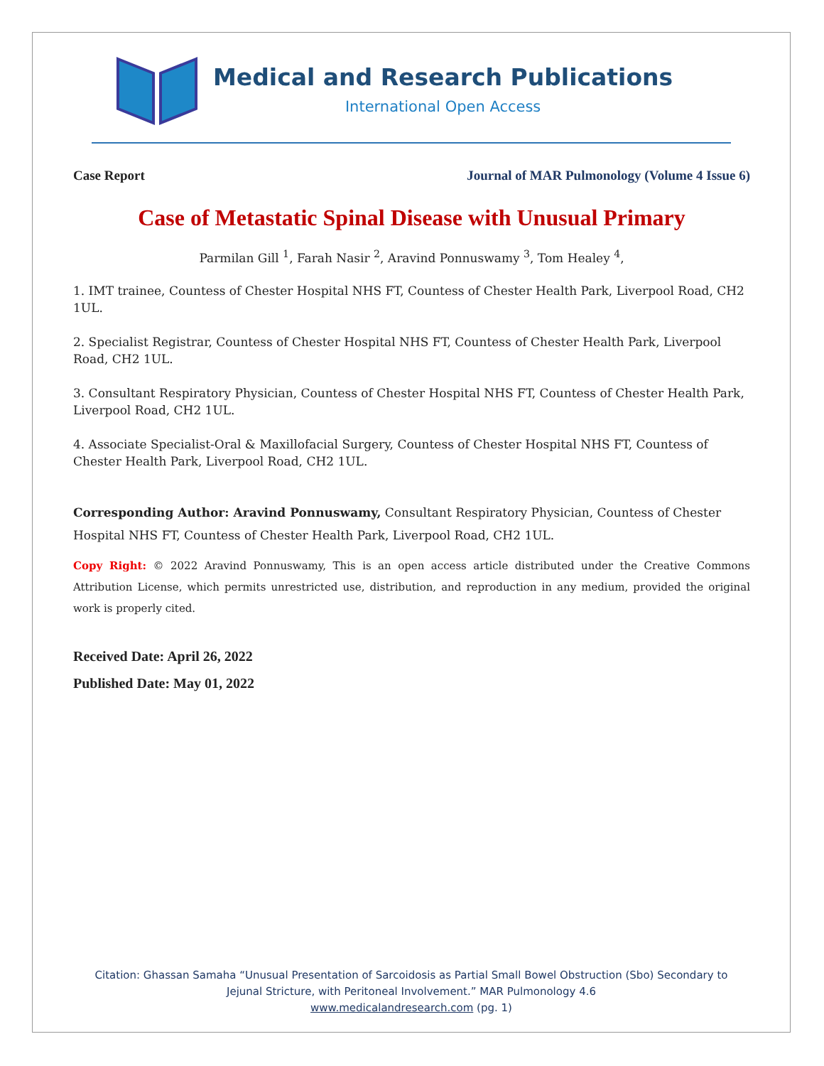Medical and Research Publications
International Open Access
Case Report Journal of MAR Pulmonology (Volume 4 Issue 6)
Case of Metastatic Spinal Disease with Unusual Primary
Parmilan Gill <sup>1</sup>, Farah Nasir <sup>2</sup>, Aravind Ponnuswamy <sup>3</sup>, Tom Healey <sup>4</sup>,
1. IMT trainee, Countess of Chester Hospital NHS FT, Countess of Chester Health Park, Liverpool Road, CH2 1UL.
2. Specialist Registrar, Countess of Chester Hospital NHS FT, Countess of Chester Health Park, Liverpool Road, CH2 1UL.
3. Consultant Respiratory Physician, Countess of Chester Hospital NHS FT, Countess of Chester Health Park, Liverpool Road, CH2 1UL.
4. Associate Specialist-Oral & Maxillofacial Surgery, Countess of Chester Hospital NHS FT, Countess of Chester Health Park, Liverpool Road, CH2 1UL.
Corresponding Author: Aravind Ponnuswamy, Consultant Respiratory Physician, Countess of Chester Hospital NHS FT, Countess of Chester Health Park, Liverpool Road, CH2 1UL.
Copy Right: © 2022 Aravind Ponnuswamy, This is an open access article distributed under the Creative Commons Attribution License, which permits unrestricted use, distribution, and reproduction in any medium, provided the original work is properly cited.
Received Date: April 26, 2022
Published Date: May 01, 2022
Citation: Ghassan Samaha “Unusual Presentation of Sarcoidosis as Partial Small Bowel Obstruction (Sbo) Secondary to
Jejunal Stricture, with Peritoneal Involvement.” MAR Pulmonology 4.6
www.medicalandresearch.com (pg. 1)